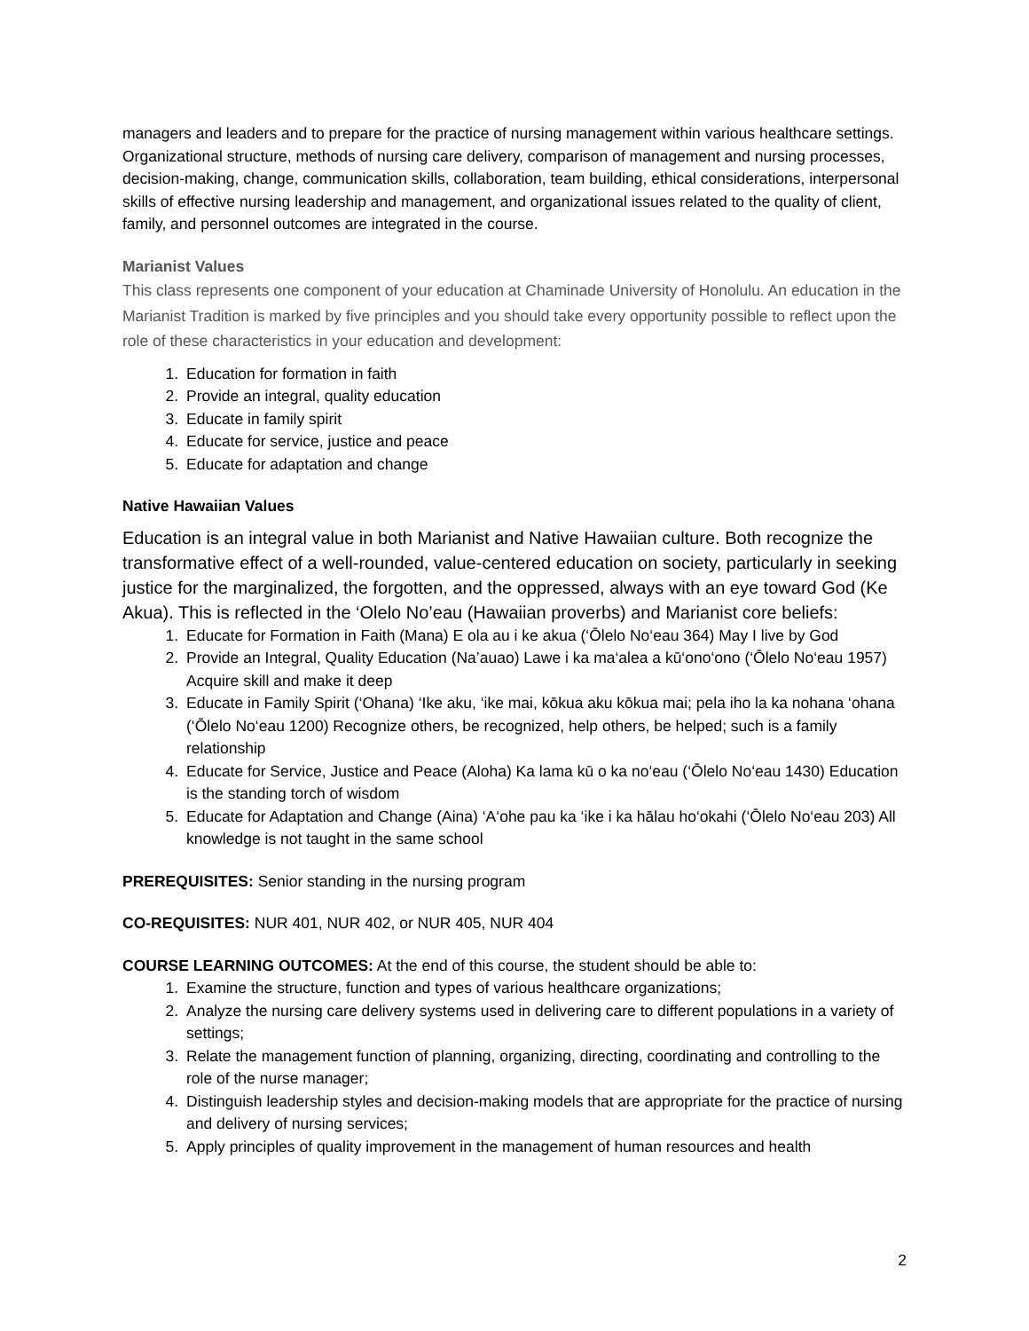managers and leaders and to prepare for the practice of nursing management within various healthcare settings. Organizational structure, methods of nursing care delivery, comparison of management and nursing processes, decision-making, change, communication skills, collaboration, team building, ethical considerations, interpersonal skills of effective nursing leadership and management, and organizational issues related to the quality of client, family, and personnel outcomes are integrated in the course.
Marianist Values
This class represents one component of your education at Chaminade University of Honolulu. An education in the Marianist Tradition is marked by five principles and you should take every opportunity possible to reflect upon the role of these characteristics in your education and development:
1. Education for formation in faith
2. Provide an integral, quality education
3. Educate in family spirit
4. Educate for service, justice and peace
5. Educate for adaptation and change
Native Hawaiian Values
Education is an integral value in both Marianist and Native Hawaiian culture. Both recognize the transformative effect of a well-rounded, value-centered education on society, particularly in seeking justice for the marginalized, the forgotten, and the oppressed, always with an eye toward God (Ke Akua). This is reflected in the ‘Olelo No’eau (Hawaiian proverbs) and Marianist core beliefs:
1. Educate for Formation in Faith (Mana) E ola au i ke akua (‘Ōlelo No‘eau 364) May I live by God
2. Provide an Integral, Quality Education (Na’auao) Lawe i ka ma‘alea a kū‘ono‘ono (‘Ōlelo No‘eau 1957) Acquire skill and make it deep
3. Educate in Family Spirit (‘Ohana) ‘Ike aku, ‘ike mai, kōkua aku kōkua mai; pela iho la ka nohana ‘ohana (‘Ōlelo No‘eau 1200) Recognize others, be recognized, help others, be helped; such is a family relationship
4. Educate for Service, Justice and Peace (Aloha) Ka lama kū o ka no‘eau (‘Ōlelo No‘eau 1430) Education is the standing torch of wisdom
5. Educate for Adaptation and Change (Aina) ‘A‘ohe pau ka ‘ike i ka hālau ho‘okahi (‘Ōlelo No‘eau 203) All knowledge is not taught in the same school
PREREQUISITES: Senior standing in the nursing program
CO-REQUISITES: NUR 401, NUR 402, or NUR 405, NUR 404
COURSE LEARNING OUTCOMES: At the end of this course, the student should be able to:
1. Examine the structure, function and types of various healthcare organizations;
2. Analyze the nursing care delivery systems used in delivering care to different populations in a variety of settings;
3. Relate the management function of planning, organizing, directing, coordinating and controlling to the role of the nurse manager;
4. Distinguish leadership styles and decision-making models that are appropriate for the practice of nursing and delivery of nursing services;
5. Apply principles of quality improvement in the management of human resources and health
2